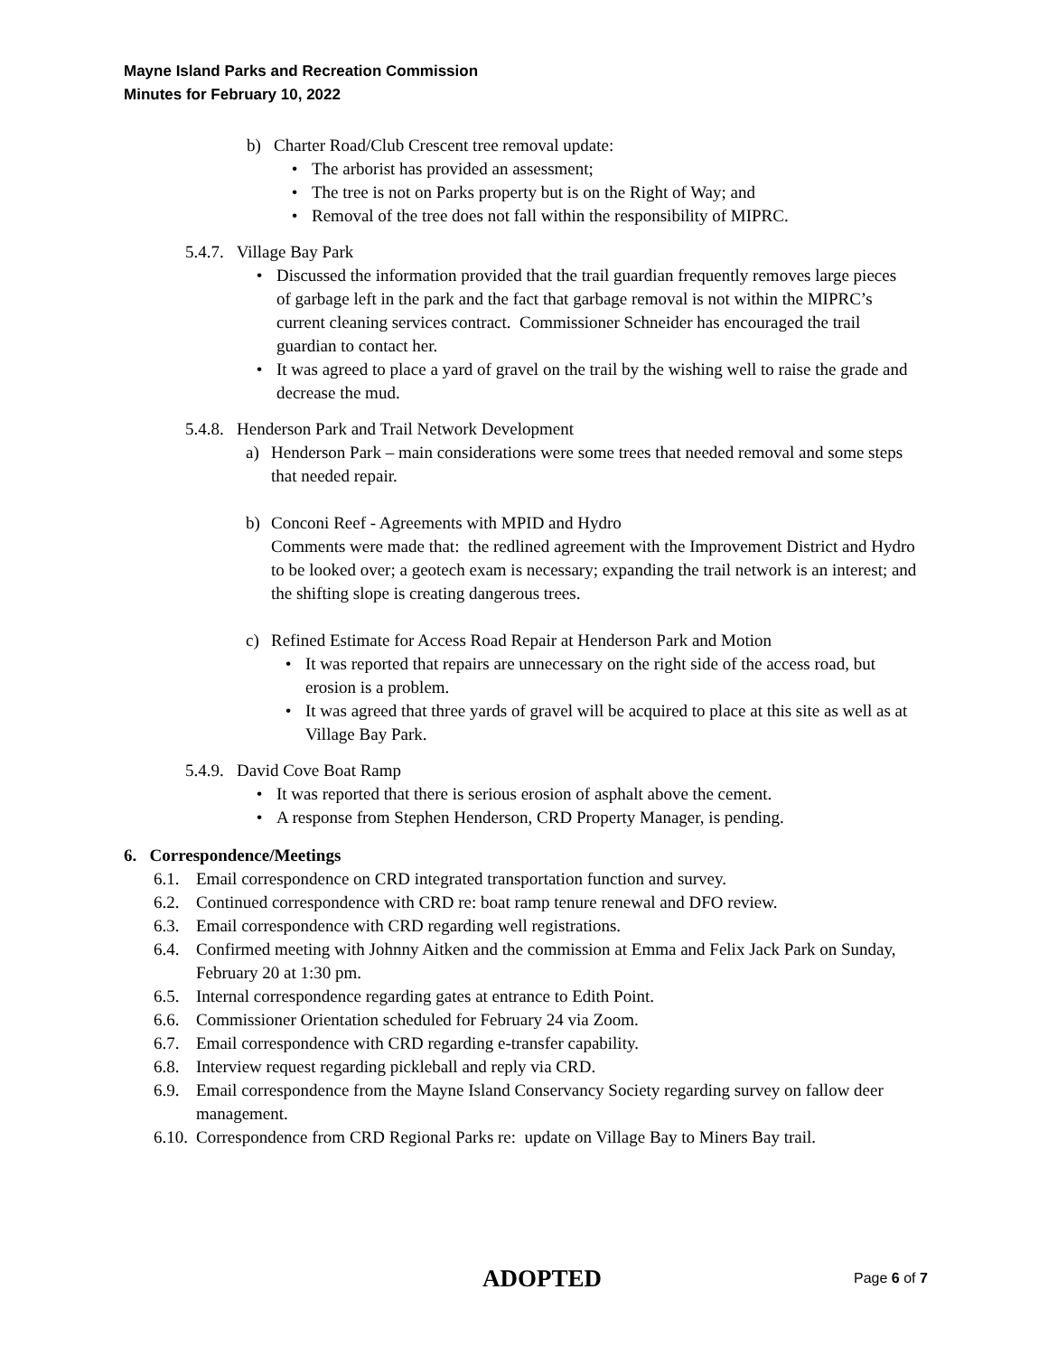Mayne Island Parks and Recreation Commission
Minutes for February 10, 2022
b) Charter Road/Club Crescent tree removal update:
• The arborist has provided an assessment;
• The tree is not on Parks property but is on the Right of Way; and
• Removal of the tree does not fall within the responsibility of MIPRC.
5.4.7. Village Bay Park
• Discussed the information provided that the trail guardian frequently removes large pieces of garbage left in the park and the fact that garbage removal is not within the MIPRC’s current cleaning services contract. Commissioner Schneider has encouraged the trail guardian to contact her.
• It was agreed to place a yard of gravel on the trail by the wishing well to raise the grade and decrease the mud.
5.4.8. Henderson Park and Trail Network Development
a) Henderson Park – main considerations were some trees that needed removal and some steps that needed repair.
b) Conconi Reef - Agreements with MPID and Hydro
Comments were made that: the redlined agreement with the Improvement District and Hydro to be looked over; a geotech exam is necessary; expanding the trail network is an interest; and the shifting slope is creating dangerous trees.
c) Refined Estimate for Access Road Repair at Henderson Park and Motion
• It was reported that repairs are unnecessary on the right side of the access road, but erosion is a problem.
• It was agreed that three yards of gravel will be acquired to place at this site as well as at Village Bay Park.
5.4.9. David Cove Boat Ramp
• It was reported that there is serious erosion of asphalt above the cement.
• A response from Stephen Henderson, CRD Property Manager, is pending.
6. Correspondence/Meetings
6.1. Email correspondence on CRD integrated transportation function and survey.
6.2. Continued correspondence with CRD re: boat ramp tenure renewal and DFO review.
6.3. Email correspondence with CRD regarding well registrations.
6.4. Confirmed meeting with Johnny Aitken and the commission at Emma and Felix Jack Park on Sunday, February 20 at 1:30 pm.
6.5. Internal correspondence regarding gates at entrance to Edith Point.
6.6. Commissioner Orientation scheduled for February 24 via Zoom.
6.7. Email correspondence with CRD regarding e-transfer capability.
6.8. Interview request regarding pickleball and reply via CRD.
6.9. Email correspondence from the Mayne Island Conservancy Society regarding survey on fallow deer management.
6.10. Correspondence from CRD Regional Parks re: update on Village Bay to Miners Bay trail.
ADOPTED Page 6 of 7